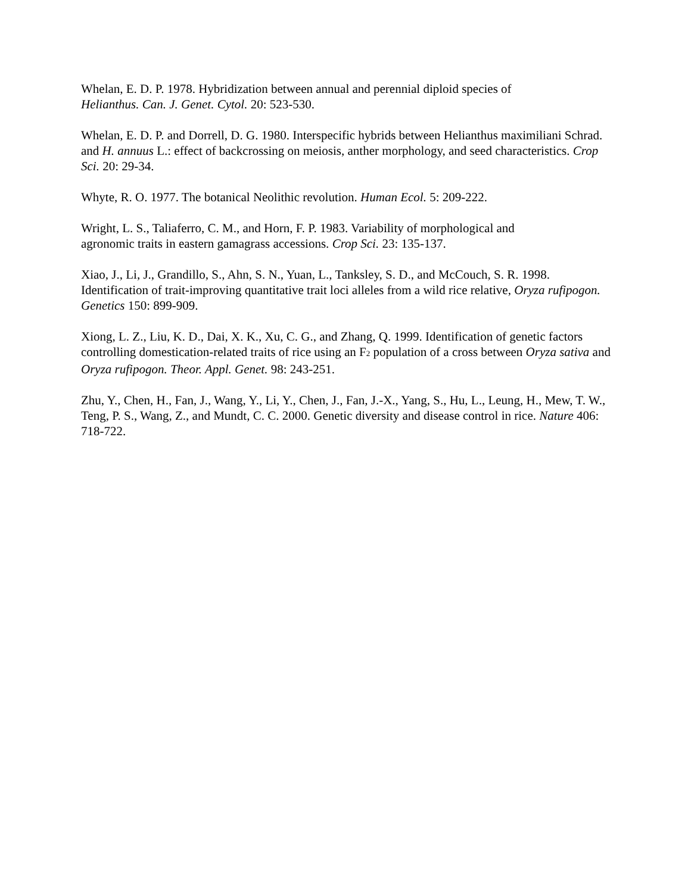Whelan, E. D. P. 1978. Hybridization between annual and perennial diploid species of
Helianthus. Can. J. Genet. Cytol. 20: 523-530.
Whelan, E. D. P. and Dorrell, D. G. 1980. Interspecific hybrids between Helianthus maximiliani Schrad. and H. annuus L.: effect of backcrossing on meiosis, anther morphology, and seed characteristics. Crop Sci. 20: 29-34.
Whyte, R. O. 1977. The botanical Neolithic revolution. Human Ecol. 5: 209-222.
Wright, L. S., Taliaferro, C. M., and Horn, F. P. 1983. Variability of morphological and
agronomic traits in eastern gamagrass accessions. Crop Sci. 23: 135-137.
Xiao, J., Li, J., Grandillo, S., Ahn, S. N., Yuan, L., Tanksley, S. D., and McCouch, S. R. 1998. Identification of trait-improving quantitative trait loci alleles from a wild rice relative, Oryza rufipogon. Genetics 150: 899-909.
Xiong, L. Z., Liu, K. D., Dai, X. K., Xu, C. G., and Zhang, Q. 1999. Identification of genetic factors controlling domestication-related traits of rice using an F<sub>2</sub> population of a cross between Oryza sativa and Oryza rufipogon. Theor. Appl. Genet. 98: 243-251.
Zhu, Y., Chen, H., Fan, J., Wang, Y., Li, Y., Chen, J., Fan, J.-X., Yang, S., Hu, L., Leung, H., Mew, T. W., Teng, P. S., Wang, Z., and Mundt, C. C. 2000. Genetic diversity and disease control in rice. Nature 406: 718-722.